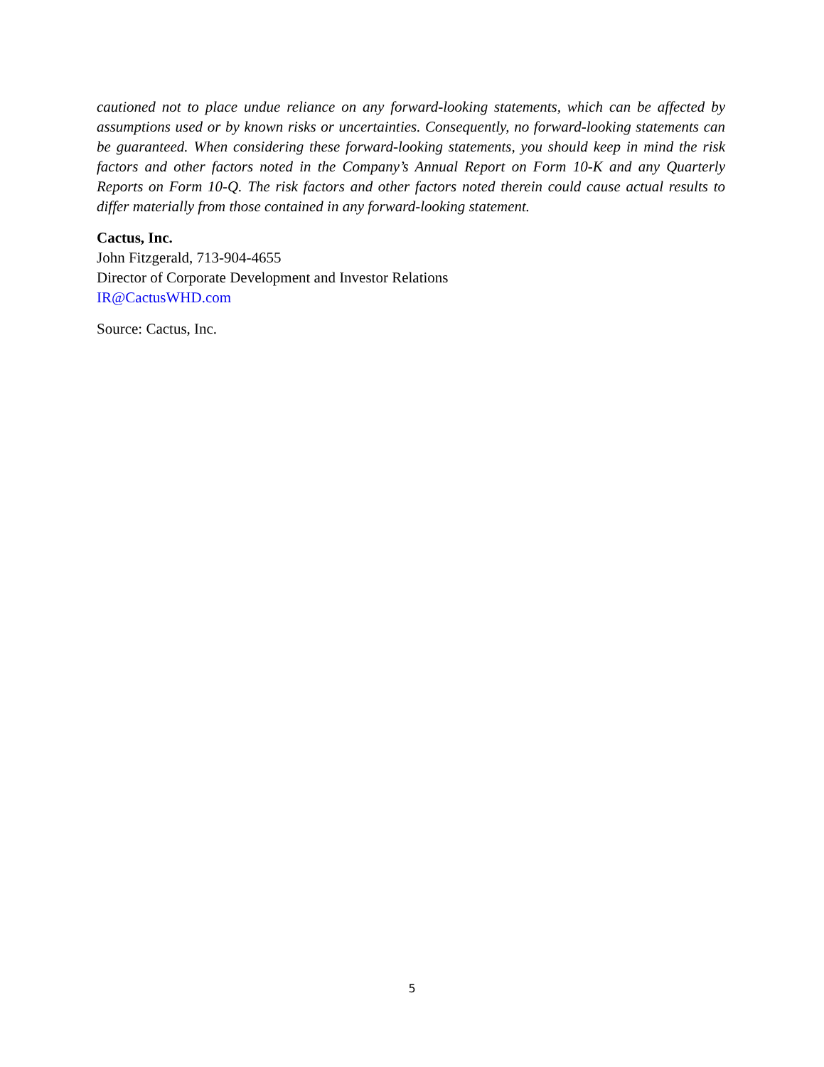cautioned not to place undue reliance on any forward-looking statements, which can be affected by assumptions used or by known risks or uncertainties. Consequently, no forward-looking statements can be guaranteed. When considering these forward-looking statements, you should keep in mind the risk factors and other factors noted in the Company’s Annual Report on Form 10-K and any Quarterly Reports on Form 10-Q. The risk factors and other factors noted therein could cause actual results to differ materially from those contained in any forward-looking statement.
Cactus, Inc.
John Fitzgerald, 713-904-4655
Director of Corporate Development and Investor Relations
IR@CactusWHD.com
Source: Cactus, Inc.
5